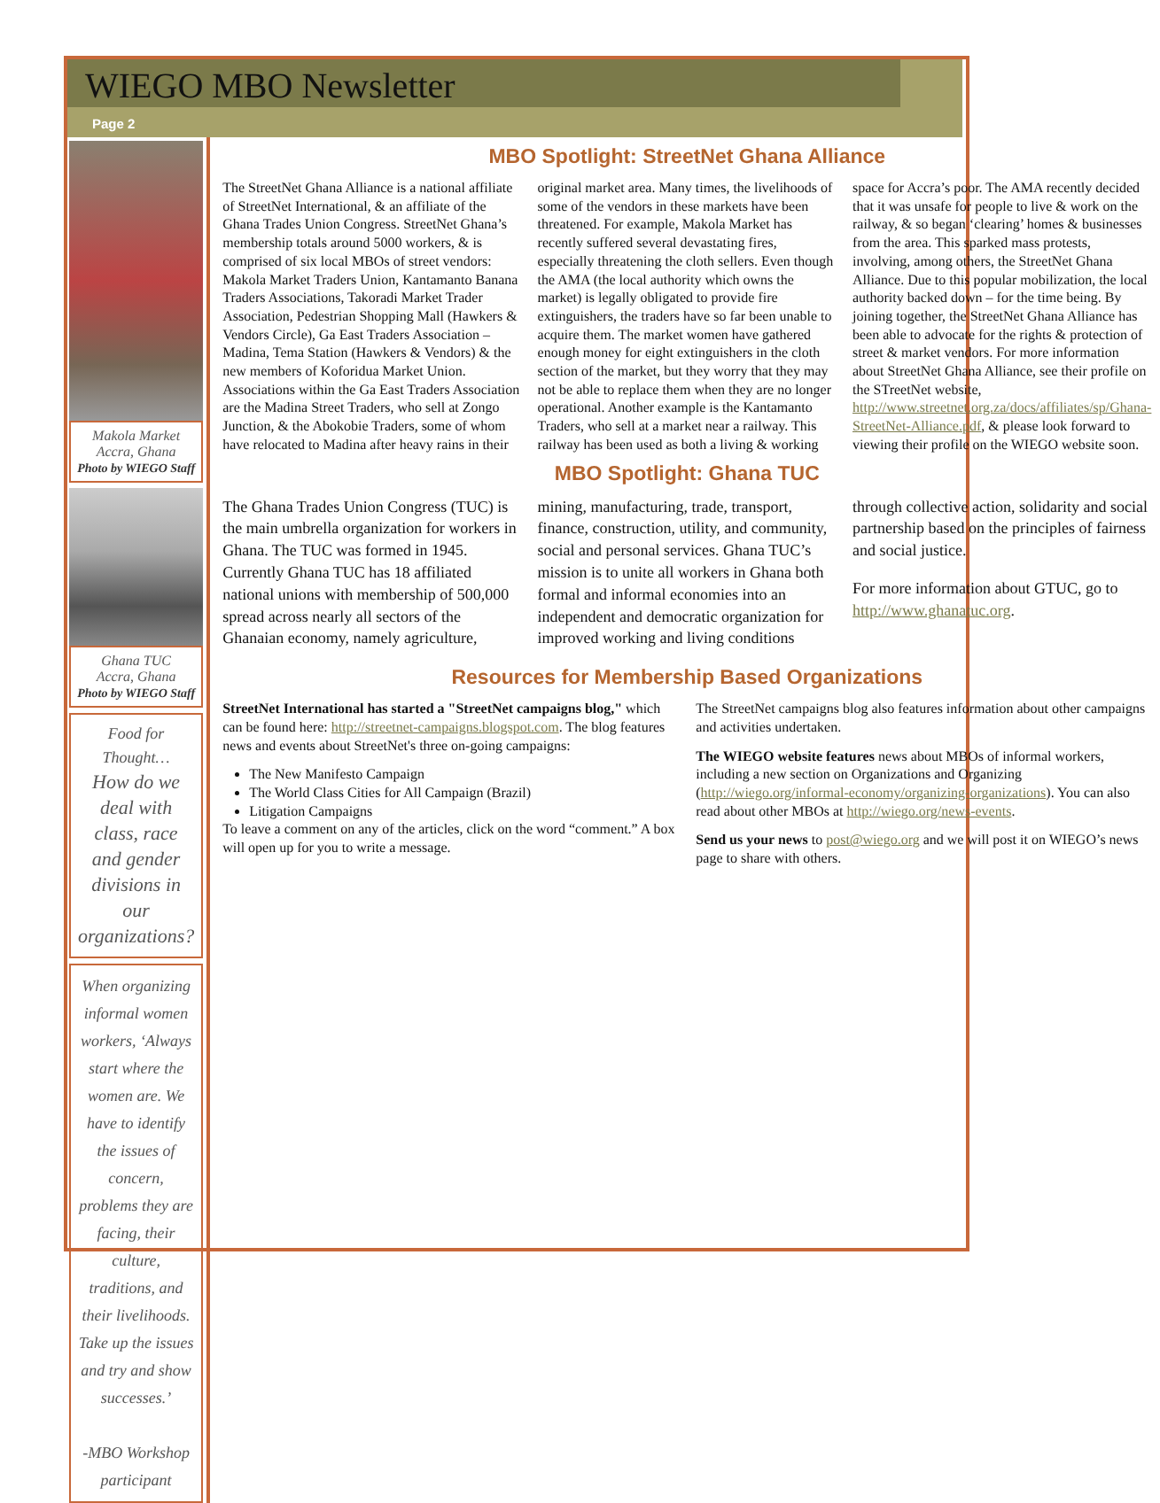WIEGO MBO Newsletter
Page 2
Makola Market
Accra, Ghana
Photo by WIEGO Staff
Ghana TUC
Accra, Ghana
Photo by WIEGO Staff
Food for Thought…
How do we deal with class, race and gender divisions in our organizations?
When organizing informal women workers, ‘Always start where the women are. We have to identify the issues of concern, problems they are facing, their culture, traditions, and their livelihoods. Take up the issues and try and show successes.’
-MBO Workshop participant
MBO Spotlight: StreetNet Ghana Alliance
The StreetNet Ghana Alliance is a national affiliate of StreetNet International, & an affiliate of the Ghana Trades Union Congress. StreetNet Ghana’s membership totals around 5000 workers, & is comprised of six local MBOs of street vendors: Makola Market Traders Union, Kantamanto Banana Traders Associations, Takoradi Market Trader Association, Pedestrian Shopping Mall (Hawkers & Vendors Circle), Ga East Traders Association – Madina, Tema Station (Hawkers & Vendors) & the new members of Koforidua Market Union. Associations within the Ga East Traders Association are the Madina Street Traders, who sell at Zongo Junction, & the Abokobie Traders, some of whom have relocated to Madina after heavy rains in their original market area. Many times, the livelihoods of some of the vendors in these markets have been threatened. For example, Makola Market has recently suffered several devastating fires, especially threatening the cloth sellers. Even though the AMA (the local authority which owns the market) is legally obligated to provide fire extinguishers, the traders have so far been unable to acquire them. The market women have gathered enough money for eight extinguishers in the cloth section of the market, but they worry that they may not be able to replace them when they are no longer operational. Another example is the Kantamanto Traders, who sell at a market near a railway. This railway has been used as both a living & working space for Accra’s poor. The AMA recently decided that it was unsafe for people to live & work on the railway, & so began ‘clearing’ homes & businesses from the area. This sparked mass protests, involving, among others, the StreetNet Ghana Alliance. Due to this popular mobilization, the local authority backed down – for the time being. By joining together, the StreetNet Ghana Alliance has been able to advocate for the rights & protection of street & market vendors. For more information about StreetNet Ghana Alliance, see their profile on the STreetNet website, http://www.streetnet.org.za/docs/affiliates/sp/Ghana-StreetNet-Alliance.pdf, & please look forward to viewing their profile on the WIEGO website soon.
MBO Spotlight: Ghana TUC
The Ghana Trades Union Congress (TUC) is the main umbrella organization for workers in Ghana. The TUC was formed in 1945. Currently Ghana TUC has 18 affiliated national unions with membership of 500,000 spread across nearly all sectors of the Ghanaian economy, namely agriculture, mining, manufacturing, trade, transport, finance, construction, utility, and community, social and personal services. Ghana TUC’s mission is to unite all workers in Ghana both formal and informal economies into an independent and democratic organization for improved working and living conditions through collective action, solidarity and social partnership based on the principles of fairness and social justice.
For more information about GTUC, go to http://www.ghanatuc.org.
Resources for Membership Based Organizations
StreetNet International has started a "StreetNet campaigns blog," which can be found here: http://streetnet-campaigns.blogspot.com. The blog features news and events about StreetNet's three on-going campaigns:
The New Manifesto Campaign
The World Class Cities for All Campaign (Brazil)
Litigation Campaigns
To leave a comment on any of the articles, click on the word “comment.” A box will open up for you to write a message.
The StreetNet campaigns blog also features information about other campaigns and activities undertaken.
The WIEGO website features news about MBOs of informal workers, including a new section on Organizations and Organizing (http://wiego.org/informal-economy/organizing-organizations). You can also read about other MBOs at http://wiego.org/news-events.
Send us your news to post@wiego.org and we will post it on WIEGO’s news page to share with others.